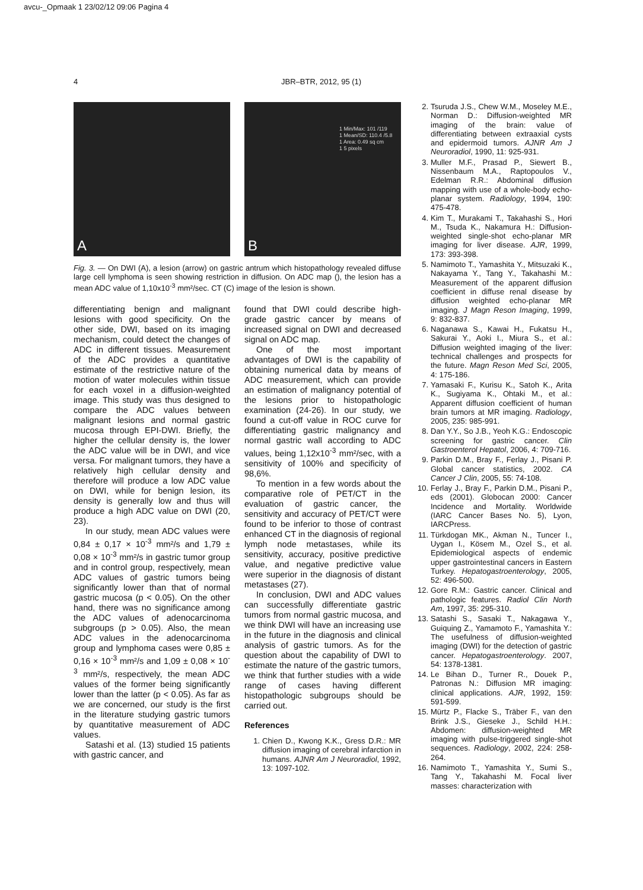avcu-_Opmaak 1 23/02/12 09:06 Pagina 4
4 JBR–BTR, 2012, 95 (1)
A
1 Min/Max: 101 /119
1 Mean/SD: 110.4 /5.8
1 Area: 0.49 sq cm
1 5 pixels
B
Fig. 3. — On DWI (A), a lesion (arrow) on gastric antrum which histopathology revealed diffuse large cell lymphoma is seen showing restriction in diffusion. On ADC map (), the lesion has a mean ADC value of 1,10x10<sup>-3</sup> mm²/sec. CT (C) image of the lesion is shown.
differentiating benign and malignant lesions with good specificity. On the other side, DWI, based on its imaging mechanism, could detect the changes of ADC in different tissues. Measurement of the ADC provides a quantitative estimate of the restrictive nature of the motion of water molecules within tissue for each voxel in a diffusion-weighted image. This study was thus designed to compare the ADC values between malignant lesions and normal gastric mucosa through EPI-DWI. Briefly, the higher the cellular density is, the lower the ADC value will be in DWI, and vice versa. For malignant tumors, they have a relatively high cellular density and therefore will produce a low ADC value on DWI, while for benign lesion, its density is generally low and thus will produce a high ADC value on DWI (20, 23).
In our study, mean ADC values were 0,84 ± 0,17 × 10<sup>-3</sup> mm²/s and 1,79 ± 0,08 × 10<sup>-3</sup> mm²/s in gastric tumor group and in control group, respectively, mean ADC values of gastric tumors being significantly lower than that of normal gastric mucosa (p < 0.05). On the other hand, there was no significance among the ADC values of adenocarcinoma subgroups (p > 0.05). Also, the mean ADC values in the adenocarcinoma group and lymphoma cases were 0,85 ± 0,16 × 10<sup>-3</sup> mm²/s and 1,09 ± 0,08 × 10<sup>-3</sup> mm²/s, respectively, the mean ADC values of the former being significantly lower than the latter (p < 0.05). As far as we are concerned, our study is the first in the literature studying gastric tumors by quantitative measurement of ADC values.
Satashi et al. (13) studied 15 patients with gastric cancer, and
found that DWI could describe high-grade gastric cancer by means of increased signal on DWI and decreased signal on ADC map.
One of the most important advantages of DWI is the capability of obtaining numerical data by means of ADC measurement, which can provide an estimation of malignancy potential of the lesions prior to histopathologic examination (24-26). In our study, we found a cut-off value in ROC curve for differentiating gastric malignancy and normal gastric wall according to ADC values, being 1,12x10<sup>-3</sup> mm²/sec, with a sensitivity of 100% and specificity of 98,6%.
To mention in a few words about the comparative role of PET/CT in the evaluation of gastric cancer, the sensitivity and accuracy of PET/CT were found to be inferior to those of contrast enhanced CT in the diagnosis of regional lymph node metastases, while its sensitivity, accuracy, positive predictive value, and negative predictive value were superior in the diagnosis of distant metastases (27).
In conclusion, DWI and ADC values can successfully differentiate gastric tumors from normal gastric mucosa, and we think DWI will have an increasing use in the future in the diagnosis and clinical analysis of gastric tumors. As for the question about the capability of DWI to estimate the nature of the gastric tumors, we think that further studies with a wide range of cases having different histopathologic subgroups should be carried out.
References
1. Chien D., Kwong K.K., Gress D.R.: MR diffusion imaging of cerebral infarction in humans. AJNR Am J Neuroradiol, 1992, 13: 1097-102.
2. Tsuruda J.S., Chew W.M., Moseley M.E., Norman D.: Diffusion-weighted MR imaging of the brain: value of differentiating between extraaxial cysts and epidermoid tumors. AJNR Am J Neuroradiol, 1990, 11: 925-931.
3. Muller M.F., Prasad P., Siewert B., Nissenbaum M.A., Raptopoulos V., Edelman R.R.: Abdominal diffusion mapping with use of a whole-body echo-planar system. Radiology, 1994, 190: 475-478.
4. Kim T., Murakami T., Takahashi S., Hori M., Tsuda K., Nakamura H.: Diffusion-weighted single-shot echo-planar MR imaging for liver disease. AJR, 1999, 173: 393-398.
5. Namimoto T., Yamashita Y., Mitsuzaki K., Nakayama Y., Tang Y., Takahashi M.: Measurement of the apparent diffusion coefficient in diffuse renal disease by diffusion weighted echo-planar MR imaging. J Magn Reson Imaging, 1999, 9: 832-837.
6. Naganawa S., Kawai H., Fukatsu H., Sakurai Y., Aoki I., Miura S., et al.: Diffusion weighted imaging of the liver: technical challenges and prospects for the future. Magn Reson Med Sci, 2005, 4: 175-186.
7. Yamasaki F., Kurisu K., Satoh K., Arita K., Sugiyama K., Ohtaki M., et al.: Apparent diffusion coefficient of human brain tumors at MR imaging. Radiology, 2005, 235: 985-991.
8. Dan Y.Y., So J.B., Yeoh K.G.: Endoscopic screening for gastric cancer. Clin Gastroenterol Hepatol, 2006, 4: 709-716.
9. Parkin D.M., Bray F., Ferlay J., Pisani P. Global cancer statistics, 2002. CA Cancer J Clin, 2005, 55: 74-108.
10. Ferlay J., Bray F., Parkin D.M., Pisani P., eds (2001). Globocan 2000: Cancer Incidence and Mortality. Worldwide (IARC Cancer Bases No. 5), Lyon, IARCPress.
11. Türkdogan MK., Akman N., Tuncer I., Uygan I., Kösem M., Ozel S., et al. Epidemiological aspects of endemic upper gastrointestinal cancers in Eastern Turkey. Hepatogastroenterology, 2005, 52: 496-500.
12. Gore R.M.: Gastric cancer. Clinical and pathologic features. Radiol Clin North Am, 1997, 35: 295-310.
13. Satashi S., Sasaki T., Nakagawa Y., Guiquing Z., Yamamoto F., Yamashita Y.: The usefulness of diffusion-weighted imaging (DWI) for the detection of gastric cancer. Hepatogastroenterology. 2007, 54: 1378-1381.
14. Le Bihan D., Turner R., Douek P., Patronas N.: Diffusion MR imaging: clinical applications. AJR, 1992, 159: 591-599.
15. Mürtz P., Flacke S., Träber F., van den Brink J.S., Gieseke J., Schild H.H.: Abdomen: diffusion-weighted MR imaging with pulse-triggered single-shot sequences. Radiology, 2002, 224: 258-264.
16. Namimoto T., Yamashita Y., Sumi S., Tang Y., Takahashi M. Focal liver masses: characterization with